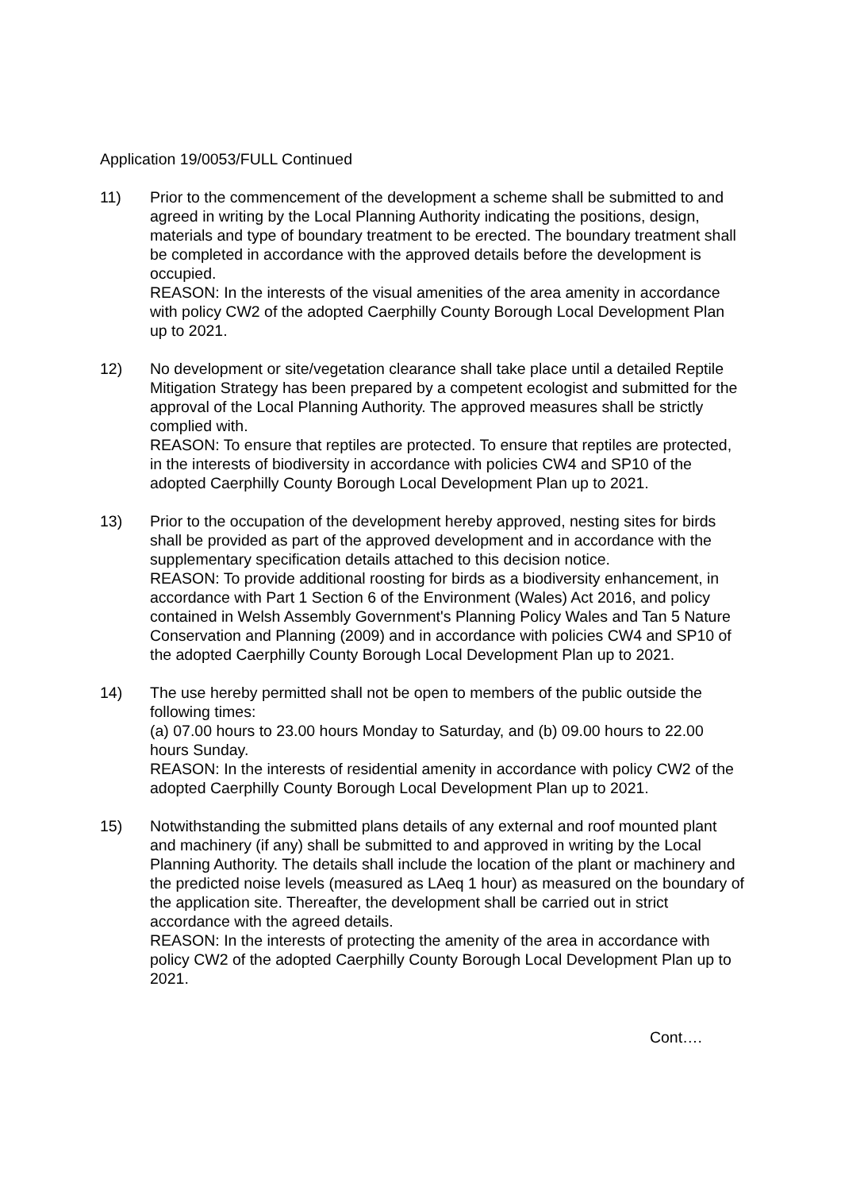Application 19/0053/FULL Continued
11) Prior to the commencement of the development a scheme shall be submitted to and agreed in writing by the Local Planning Authority indicating the positions, design, materials and type of boundary treatment to be erected. The boundary treatment shall be completed in accordance with the approved details before the development is occupied.
REASON: In the interests of the visual amenities of the area amenity in accordance with policy CW2 of the adopted Caerphilly County Borough Local Development Plan up to 2021.
12) No development or site/vegetation clearance shall take place until a detailed Reptile Mitigation Strategy has been prepared by a competent ecologist and submitted for the approval of the Local Planning Authority. The approved measures shall be strictly complied with.
REASON: To ensure that reptiles are protected. To ensure that reptiles are protected, in the interests of biodiversity in accordance with policies CW4 and SP10 of the adopted Caerphilly County Borough Local Development Plan up to 2021.
13) Prior to the occupation of the development hereby approved, nesting sites for birds shall be provided as part of the approved development and in accordance with the supplementary specification details attached to this decision notice.
REASON: To provide additional roosting for birds as a biodiversity enhancement, in accordance with Part 1 Section 6 of the Environment (Wales) Act 2016, and policy contained in Welsh Assembly Government's Planning Policy Wales and Tan 5 Nature Conservation and Planning (2009) and in accordance with policies CW4 and SP10 of the adopted Caerphilly County Borough Local Development Plan up to 2021.
14) The use hereby permitted shall not be open to members of the public outside the following times:
(a) 07.00 hours to 23.00 hours Monday to Saturday, and (b) 09.00 hours to 22.00 hours Sunday.
REASON: In the interests of residential amenity in accordance with policy CW2 of the adopted Caerphilly County Borough Local Development Plan up to 2021.
15) Notwithstanding the submitted plans details of any external and roof mounted plant and machinery (if any) shall be submitted to and approved in writing by the Local Planning Authority. The details shall include the location of the plant or machinery and the predicted noise levels (measured as LAeq 1 hour) as measured on the boundary of the application site. Thereafter, the development shall be carried out in strict accordance with the agreed details.
REASON: In the interests of protecting the amenity of the area in accordance with policy CW2 of the adopted Caerphilly County Borough Local Development Plan up to 2021.
Cont….